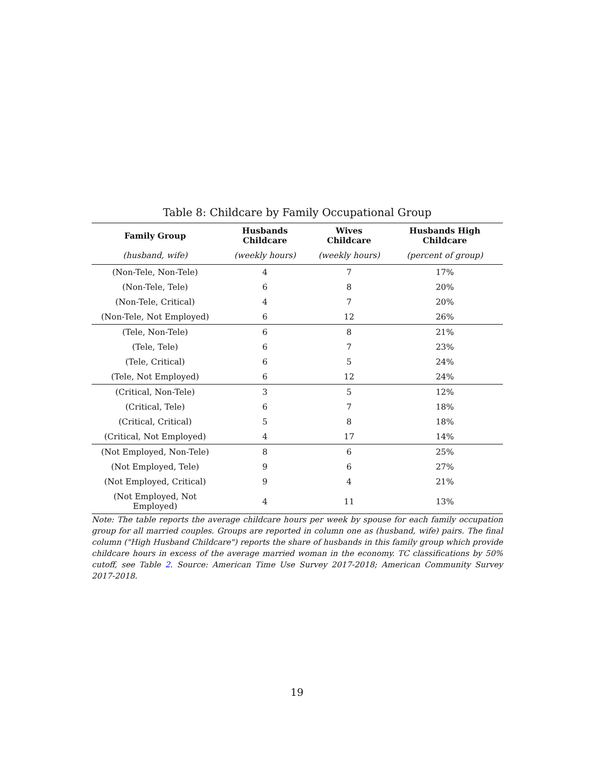Table 8: Childcare by Family Occupational Group
| Family Group | Husbands Childcare | Wives Childcare | Husbands High Childcare |
| --- | --- | --- | --- |
| (husband, wife) | (weekly hours) | (weekly hours) | (percent of group) |
| (Non-Tele, Non-Tele) | 4 | 7 | 17% |
| (Non-Tele, Tele) | 6 | 8 | 20% |
| (Non-Tele, Critical) | 4 | 7 | 20% |
| (Non-Tele, Not Employed) | 6 | 12 | 26% |
| (Tele, Non-Tele) | 6 | 8 | 21% |
| (Tele, Tele) | 6 | 7 | 23% |
| (Tele, Critical) | 6 | 5 | 24% |
| (Tele, Not Employed) | 6 | 12 | 24% |
| (Critical, Non-Tele) | 3 | 5 | 12% |
| (Critical, Tele) | 6 | 7 | 18% |
| (Critical, Critical) | 5 | 8 | 18% |
| (Critical, Not Employed) | 4 | 17 | 14% |
| (Not Employed, Non-Tele) | 8 | 6 | 25% |
| (Not Employed, Tele) | 9 | 6 | 27% |
| (Not Employed, Critical) | 9 | 4 | 21% |
| (Not Employed, Not Employed) | 4 | 11 | 13% |
Note: The table reports the average childcare hours per week by spouse for each family occupation group for all married couples. Groups are reported in column one as (husband, wife) pairs. The final column ("High Husband Childcare") reports the share of husbands in this family group which provide childcare hours in excess of the average married woman in the economy. TC classifications by 50% cutoff, see Table 2. Source: American Time Use Survey 2017-2018; American Community Survey 2017-2018.
19